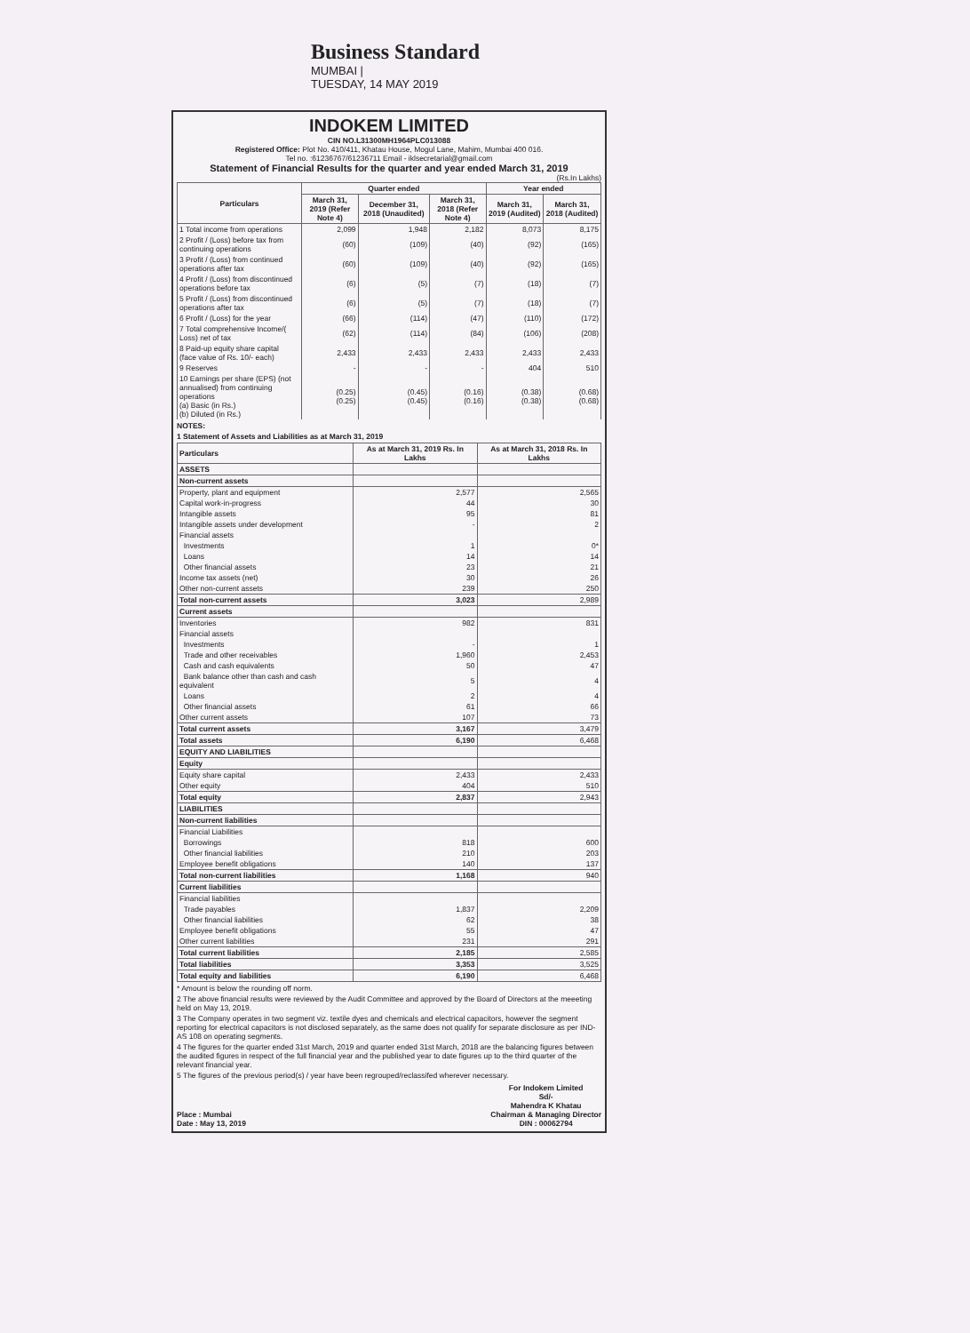Business Standard
MUMBAI |
TUESDAY, 14 MAY 2019
INDOKEM LIMITED
CIN NO.L31300MH1964PLC013088
Registered Office: Plot No. 410/411, Khatau House, Mogul Lane, Mahim, Mumbai 400 016.
Tel no. :61236767/61236711 Email - iklsecretarial@gmail.com
Statement of Financial Results for the quarter and year ended March 31, 2019
(Rs.In Lakhs)
| Particulars | Quarter ended | | | Year ended | |
| --- | --- | --- | --- | --- | --- |
| | March 31, 2019 (Refer Note 4) | December 31, 2018 (Unaudited) | March 31, 2018 (Refer Note 4) | March 31, 2019 (Audited) | March 31, 2018 (Audited) |
| 1 Total income from operations | 2,099 | 1,948 | 2,182 | 8,073 | 8,175 |
| 2 Profit / (Loss) before tax from continuing operations | (60) | (109) | (40) | (92) | (165) |
| 3 Profit / (Loss) from continued operations after tax | (60) | (109) | (40) | (92) | (165) |
| 4 Profit / (Loss) from discontinued operations before tax | (6) | (5) | (7) | (18) | (7) |
| 5 Profit / (Loss) from discontinued operations after tax | (6) | (5) | (7) | (18) | (7) |
| 6 Profit / (Loss) for the year | (66) | (114) | (47) | (110) | (172) |
| 7 Total comprehensive Income/( Loss) net of tax | (62) | (114) | (84) | (106) | (208) |
| 8 Paid-up equity share capital (face value of Rs. 10/- each) | 2,433 | 2,433 | 2,433 | 2,433 | 2,433 |
| 9 Reserves | - | - | - | 404 | 510 |
| 10 Earnings per share (EPS) (not annualised) from continuing operations (a) Basic (in Rs.) (b) Diluted (in Rs.) | (0.25) (0.25) | (0.45) (0.45) | (0.16) (0.16) | (0.38) (0.38) | (0.68) (0.68) |
NOTES:
1 Statement of Assets and Liabilities as at March 31, 2019
| Particulars | As at March 31, 2019 Rs. In Lakhs | As at March 31, 2018 Rs. In Lakhs |
| --- | --- | --- |
| ASSETS | | |
| Non-current assets | | |
| Property, plant and equipment | 2,577 | 2,565 |
| Capital work-in-progress | 44 | 30 |
| Intangible assets | 95 | 81 |
| Intangible assets under development | - | 2 |
| Financial assets | | |
| Investments | 1 | 0* |
| Loans | 14 | 14 |
| Other financial assets | 23 | 21 |
| Income tax assets (net) | 30 | 26 |
| Other non-current assets | 239 | 250 |
| Total non-current assets | 3,023 | 2,989 |
| Current assets | | |
| Inventories | 982 | 831 |
| Financial assets | | |
| Investments | - | 1 |
| Trade and other receivables | 1,960 | 2,453 |
| Cash and cash equivalents | 50 | 47 |
| Bank balance other than cash and cash equivalent | 5 | 4 |
| Loans | 2 | 4 |
| Other financial assets | 61 | 66 |
| Other current assets | 107 | 73 |
| Total current assets | 3,167 | 3,479 |
| Total assets | 6,190 | 6,468 |
| EQUITY AND LIABILITIES | | |
| Equity | | |
| Equity share capital | 2,433 | 2,433 |
| Other equity | 404 | 510 |
| Total equity | 2,837 | 2,943 |
| LIABILITIES | | |
| Non-current liabilities | | |
| Financial Liabilities | | |
| Borrowings | 818 | 600 |
| Other financial liabilities | 210 | 203 |
| Employee benefit obligations | 140 | 137 |
| Total non-current liabilities | 1,168 | 940 |
| Current liabilities | | |
| Financial liabilities | | |
| Trade payables | 1,837 | 2,209 |
| Other financial liabilities | 62 | 38 |
| Employee benefit obligations | 55 | 47 |
| Other current liabilities | 231 | 291 |
| Total current liabilities | 2,185 | 2,585 |
| Total liabilities | 3,353 | 3,525 |
| Total equity and liabilities | 6,190 | 6,468 |
* Amount is below the rounding off norm.
2 The above financial results were reviewed by the Audit Committee and approved by the Board of Directors at the meeeting held on May 13, 2019.
3 The Company operates in two segment viz. textile dyes and chemicals and electrical capacitors, however the segment reporting for electrical capacitors is not disclosed separately, as the same does not qualify for separate disclosure as per IND-AS 108 on operating segments.
4 The figures for the quarter ended 31st March, 2019 and quarter ended 31st March, 2018 are the balancing figures between the audited figures in respect of the full financial year and the published year to date figures up to the third quarter of the relevant financial year.
5 The figures of the previous period(s) / year have been regrouped/reclassifed wherever necessary.
Place : Mumbai
Date : May 13, 2019
For Indokem Limited
Sd/-
Mahendra K Khatau
Chairman & Managing Director
DIN : 00062794